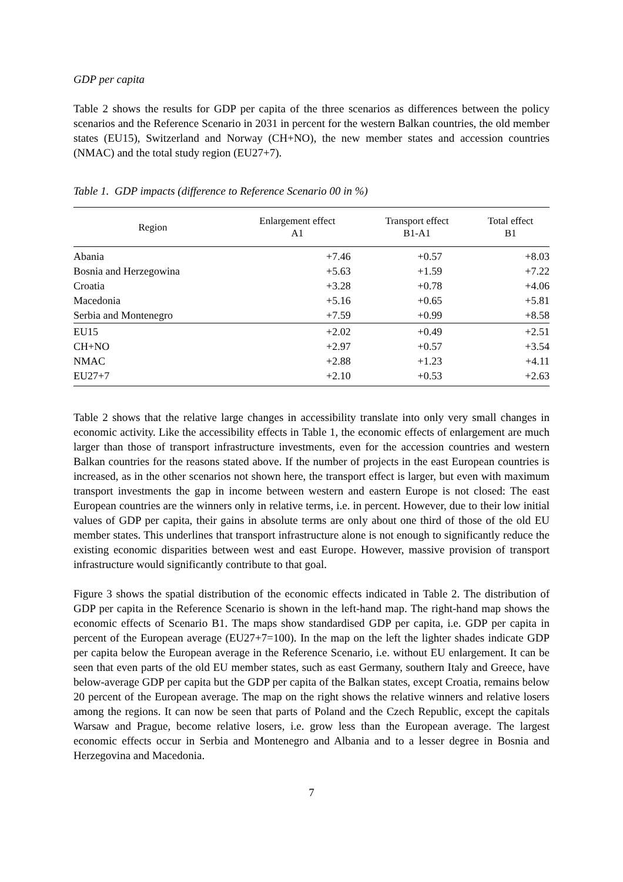GDP per capita
Table 2 shows the results for GDP per capita of the three scenarios as differences between the policy scenarios and the Reference Scenario in 2031 in percent for the western Balkan countries, the old member states (EU15), Switzerland and Norway (CH+NO), the new member states and accession countries (NMAC) and the total study region (EU27+7).
Table 1. GDP impacts (difference to Reference Scenario 00 in %)
| Region | Enlargement effect A1 | Transport effect B1-A1 | Total effect B1 |
| --- | --- | --- | --- |
| Abania | +7.46 | +0.57 | +8.03 |
| Bosnia and Herzegowina | +5.63 | +1.59 | +7.22 |
| Croatia | +3.28 | +0.78 | +4.06 |
| Macedonia | +5.16 | +0.65 | +5.81 |
| Serbia and Montenegro | +7.59 | +0.99 | +8.58 |
| EU15 | +2.02 | +0.49 | +2.51 |
| CH+NO | +2.97 | +0.57 | +3.54 |
| NMAC | +2.88 | +1.23 | +4.11 |
| EU27+7 | +2.10 | +0.53 | +2.63 |
Table 2 shows that the relative large changes in accessibility translate into only very small changes in economic activity. Like the accessibility effects in Table 1, the economic effects of enlargement are much larger than those of transport infrastructure investments, even for the accession countries and western Balkan countries for the reasons stated above. If the number of projects in the east European countries is increased, as in the other scenarios not shown here, the transport effect is larger, but even with maximum transport investments the gap in income between western and eastern Europe is not closed: The east European countries are the winners only in relative terms, i.e. in percent. However, due to their low initial values of GDP per capita, their gains in absolute terms are only about one third of those of the old EU member states. This underlines that transport infrastructure alone is not enough to significantly reduce the existing economic disparities between west and east Europe. However, massive provision of transport infrastructure would significantly contribute to that goal.
Figure 3 shows the spatial distribution of the economic effects indicated in Table 2. The distribution of GDP per capita in the Reference Scenario is shown in the left-hand map. The right-hand map shows the economic effects of Scenario B1. The maps show standardised GDP per capita, i.e. GDP per capita in percent of the European average (EU27+7=100). In the map on the left the lighter shades indicate GDP per capita below the European average in the Reference Scenario, i.e. without EU enlargement. It can be seen that even parts of the old EU member states, such as east Germany, southern Italy and Greece, have below-average GDP per capita but the GDP per capita of the Balkan states, except Croatia, remains below 20 percent of the European average. The map on the right shows the relative winners and relative losers among the regions. It can now be seen that parts of Poland and the Czech Republic, except the capitals Warsaw and Prague, become relative losers, i.e. grow less than the European average. The largest economic effects occur in Serbia and Montenegro and Albania and to a lesser degree in Bosnia and Herzegovina and Macedonia.
7